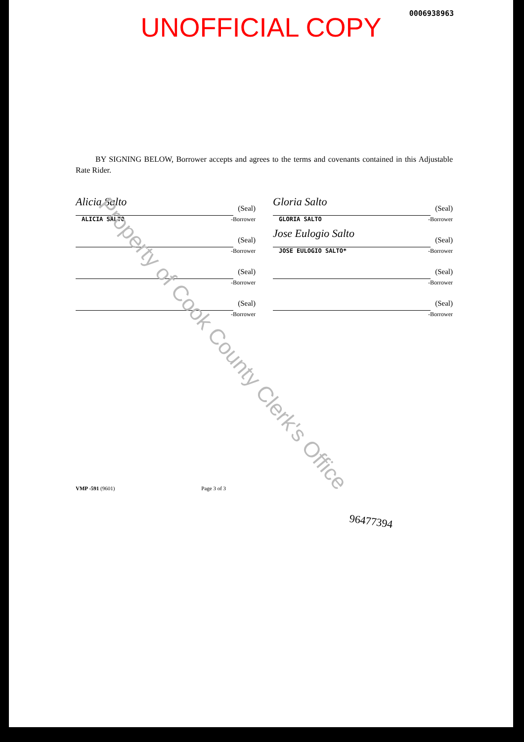0006938963
UNOFFICIAL COPY
BY SIGNING BELOW, Borrower accepts and agrees to the terms and covenants contained in this Adjustable Rate Rider.
Alicia Salto (Seal)
ALICIA SALTO
-Borrower
Gloria Salto (Seal)
GLORIA SALTO
-Borrower
(Seal)
-Borrower
Jose Eulogio Salto (Seal)
JOSE EULOGIO SALTO*
-Borrower
(Seal)
-Borrower
(Seal)
-Borrower
(Seal)
-Borrower
(Seal)
-Borrower
VMP -591 (9601) Page 3 of 3
96477394
Property of Cook County Clerk's Office